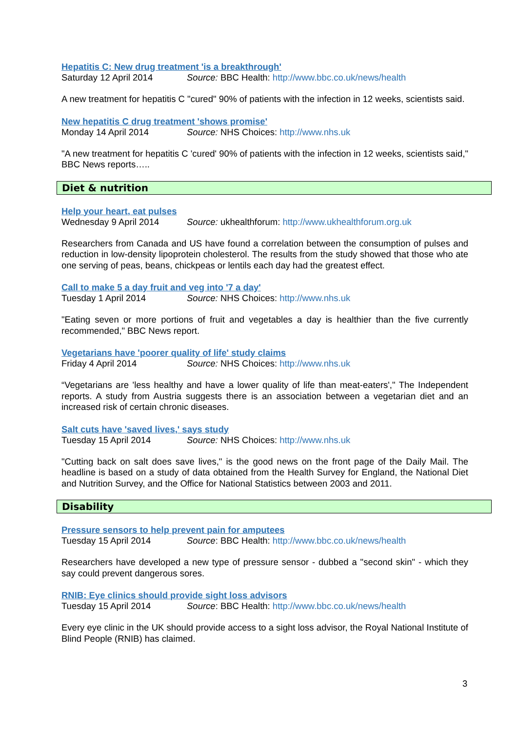Hepatitis C: New drug treatment 'is a breakthrough'
Saturday 12 April 2014 Source: BBC Health: http://www.bbc.co.uk/news/health
A new treatment for hepatitis C "cured" 90% of patients with the infection in 12 weeks, scientists said.
New hepatitis C drug treatment 'shows promise'
Monday 14 April 2014 Source: NHS Choices: http://www.nhs.uk
"A new treatment for hepatitis C 'cured' 90% of patients with the infection in 12 weeks, scientists said," BBC News reports…..
Diet & nutrition
Help your heart, eat pulses
Wednesday 9 April 2014 Source: ukhealthforum: http://www.ukhealthforum.org.uk
Researchers from Canada and US have found a correlation between the consumption of pulses and reduction in low-density lipoprotein cholesterol. The results from the study showed that those who ate one serving of peas, beans, chickpeas or lentils each day had the greatest effect.
Call to make 5 a day fruit and veg into '7 a day'
Tuesday 1 April 2014 Source: NHS Choices: http://www.nhs.uk
"Eating seven or more portions of fruit and vegetables a day is healthier than the five currently recommended," BBC News report.
Vegetarians have 'poorer quality of life' study claims
Friday 4 April 2014 Source: NHS Choices: http://www.nhs.uk
“Vegetarians are 'less healthy and have a lower quality of life than meat-eaters'," The Independent reports. A study from Austria suggests there is an association between a vegetarian diet and an increased risk of certain chronic diseases.
Salt cuts have 'saved lives,' says study
Tuesday 15 April 2014 Source: NHS Choices: http://www.nhs.uk
"Cutting back on salt does save lives," is the good news on the front page of the Daily Mail. The headline is based on a study of data obtained from the Health Survey for England, the National Diet and Nutrition Survey, and the Office for National Statistics between 2003 and 2011.
Disability
Pressure sensors to help prevent pain for amputees
Tuesday 15 April 2014 Source: BBC Health: http://www.bbc.co.uk/news/health
Researchers have developed a new type of pressure sensor - dubbed a "second skin" - which they say could prevent dangerous sores.
RNIB: Eye clinics should provide sight loss advisors
Tuesday 15 April 2014 Source: BBC Health: http://www.bbc.co.uk/news/health
Every eye clinic in the UK should provide access to a sight loss advisor, the Royal National Institute of Blind People (RNIB) has claimed.
3